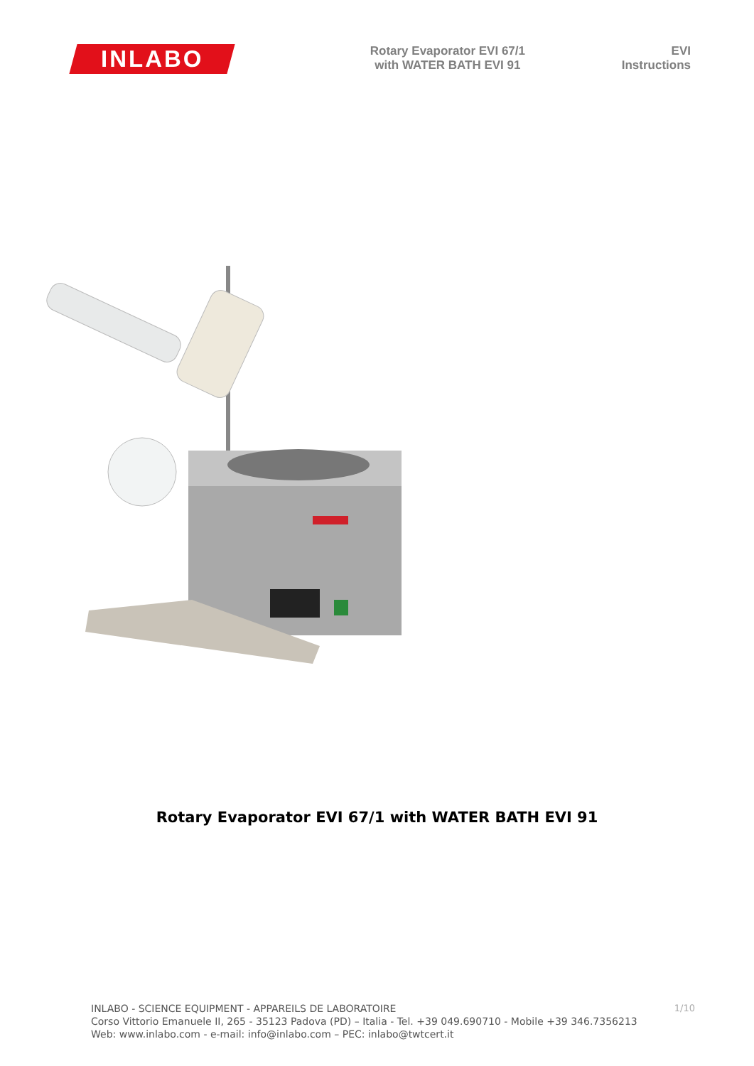INLABO
Rotary Evaporator EVI 67/1
with WATER BATH EVI 91
EVI
Instructions
Rotary Evaporator EVI 67/1 with WATER BATH EVI 91
1/10 INLABO - SCIENCE EQUIPMENT - APPAREILS DE LABORATOIRE
Corso Vittorio Emanuele II, 265 - 35123 Padova (PD) – Italia - Tel. +39 049.690710 - Mobile +39 346.7356213
Web: www.inlabo.com - e-mail: info@inlabo.com – PEC: inlabo@twtcert.it